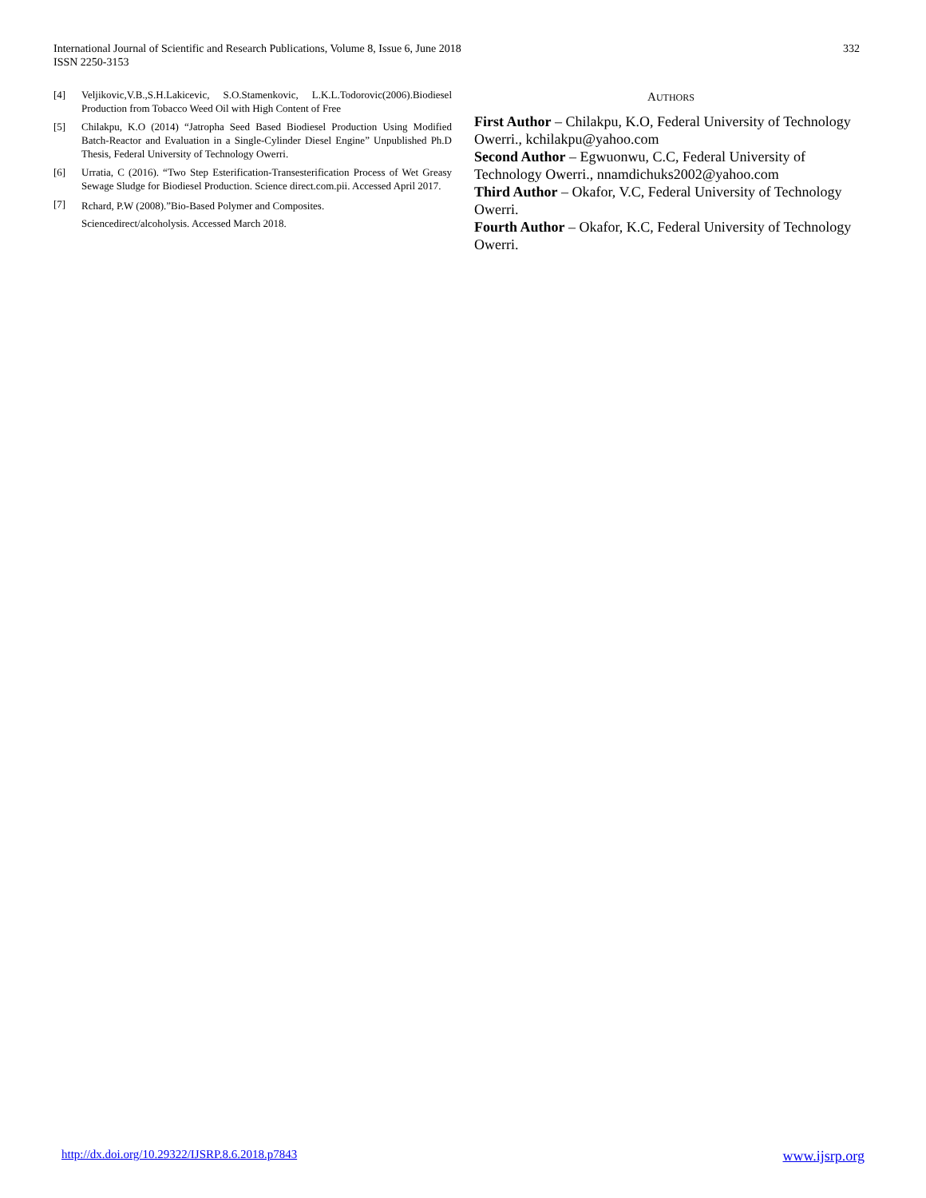International Journal of Scientific and Research Publications, Volume 8, Issue 6, June 2018
ISSN 2250-3153
332
[4] Veljikovic,V.B.,S.H.Lakicevic, S.O.Stamenkovic, L.K.L.Todorovic(2006).Biodiesel Production from Tobacco Weed Oil with High Content of Free
[5] Chilakpu, K.O (2014) “Jatropha Seed Based Biodiesel Production Using Modified Batch-Reactor and Evaluation in a Single-Cylinder Diesel Engine” Unpublished Ph.D Thesis, Federal University of Technology Owerri.
[6] Urratia, C (2016). “Two Step Esterification-Transesterification Process of Wet Greasy Sewage Sludge for Biodiesel Production. Science direct.com.pii. Accessed April 2017.
[7] Rchard, P.W (2008).”Bio-Based Polymer and Composites.
Sciencedirect/alcoholysis. Accessed March 2018.
AUTHORS
First Author – Chilakpu, K.O, Federal University of Technology Owerri., kchilakpu@yahoo.com
Second Author – Egwuonwu, C.C, Federal University of Technology Owerri., nnamdichuks2002@yahoo.com
Third Author – Okafor, V.C, Federal University of Technology Owerri.
Fourth Author – Okafor, K.C, Federal University of Technology Owerri.
http://dx.doi.org/10.29322/IJSRP.8.6.2018.p7843 www.ijsrp.org